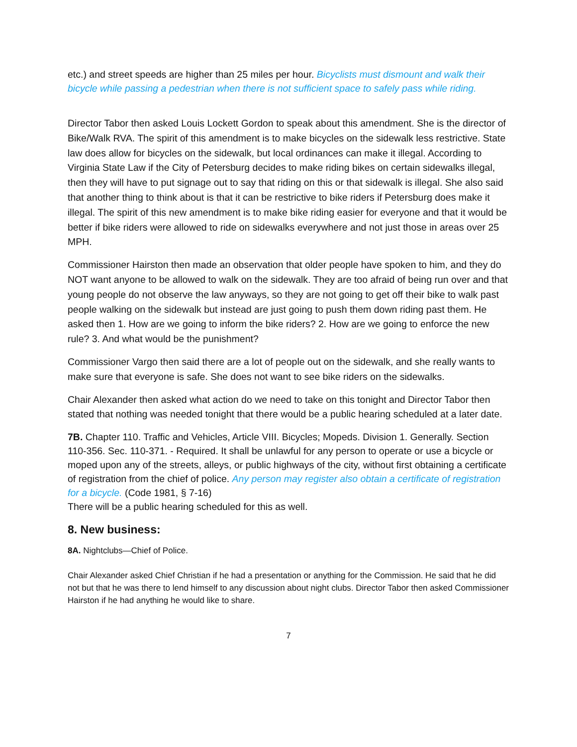etc.) and street speeds are higher than 25 miles per hour. Bicyclists must dismount and walk their bicycle while passing a pedestrian when there is not sufficient space to safely pass while riding.
Director Tabor then asked Louis Lockett Gordon to speak about this amendment. She is the director of Bike/Walk RVA. The spirit of this amendment is to make bicycles on the sidewalk less restrictive. State law does allow for bicycles on the sidewalk, but local ordinances can make it illegal. According to Virginia State Law if the City of Petersburg decides to make riding bikes on certain sidewalks illegal, then they will have to put signage out to say that riding on this or that sidewalk is illegal. She also said that another thing to think about is that it can be restrictive to bike riders if Petersburg does make it illegal. The spirit of this new amendment is to make bike riding easier for everyone and that it would be better if bike riders were allowed to ride on sidewalks everywhere and not just those in areas over 25 MPH.
Commissioner Hairston then made an observation that older people have spoken to him, and they do NOT want anyone to be allowed to walk on the sidewalk. They are too afraid of being run over and that young people do not observe the law anyways, so they are not going to get off their bike to walk past people walking on the sidewalk but instead are just going to push them down riding past them. He asked then 1. How are we going to inform the bike riders? 2. How are we going to enforce the new rule? 3. And what would be the punishment?
Commissioner Vargo then said there are a lot of people out on the sidewalk, and she really wants to make sure that everyone is safe. She does not want to see bike riders on the sidewalks.
Chair Alexander then asked what action do we need to take on this tonight and Director Tabor then stated that nothing was needed tonight that there would be a public hearing scheduled at a later date.
7B. Chapter 110. Traffic and Vehicles, Article VIII. Bicycles; Mopeds. Division 1. Generally. Section 110-356. Sec. 110-371. - Required. It shall be unlawful for any person to operate or use a bicycle or moped upon any of the streets, alleys, or public highways of the city, without first obtaining a certificate of registration from the chief of police. Any person may register also obtain a certificate of registration for a bicycle. (Code 1981, § 7-16)
There will be a public hearing scheduled for this as well.
8. New business:
8A. Nightclubs—Chief of Police.
Chair Alexander asked Chief Christian if he had a presentation or anything for the Commission. He said that he did not but that he was there to lend himself to any discussion about night clubs. Director Tabor then asked Commissioner Hairston if he had anything he would like to share.
7